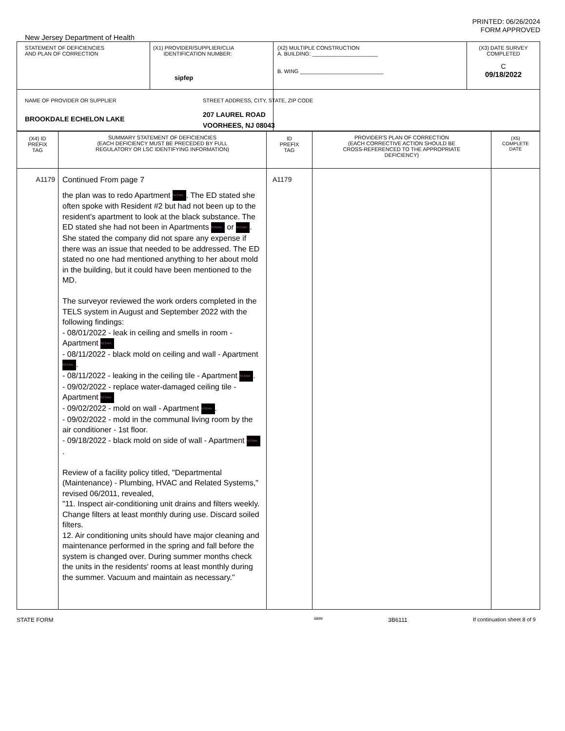PRINTED: 06/26/2024
FORM APPROVED
New Jersey Department of Health
| STATEMENT OF DEFICIENCIES AND PLAN OF CORRECTION | (X1) PROVIDER/SUPPLIER/CLIA IDENTIFICATION NUMBER: sipfep | (X2) MULTIPLE CONSTRUCTION A. BUILDING: ______________________ B. WING ____________________________ | (X3) DATE SURVEY COMPLETED C 09/18/2022 |
| NAME OF PROVIDER OR SUPPLIER BROOKDALE ECHELON LAKE | | STREET ADDRESS, CITY, STATE, ZIP CODE 207 LAUREL ROAD VOORHEES, NJ 08043 | |
| (X4) ID PREFIX TAG | SUMMARY STATEMENT OF DEFICIENCIES (EACH DEFICIENCY MUST BE PRECEDED BY FULL REGULATORY OR LSC IDENTIFYING INFORMATION) | ID PREFIX TAG | PROVIDER'S PLAN OF CORRECTION (EACH CORRECTIVE ACTION SHOULD BE CROSS-REFERENCED TO THE APPROPRIATE DEFICIENCY) | (X5) COMPLETE DATE |
| A1179 | Continued From page 7 the plan was to redo Apartment NJ Exec . The ED stated she often spoke with Resident #2 but had not been up to the resident's apartment to look at the black substance. The ED stated she had not been in Apartments NJ Exec or NJ Exec . She stated the company did not spare any expense if there was an issue that needed to be addressed. The ED stated no one had mentioned anything to her about mold in the building, but it could have been mentioned to the MD. The surveyor reviewed the work orders completed in the TELS system in August and September 2022 with the following findings: - 08/01/2022 - leak in ceiling and smells in room - Apartment NJ Exec - 08/11/2022 - black mold on ceiling and wall - Apartment NJ Exec . - 08/11/2022 - leaking in the ceiling tile - Apartment NJ Exec . - 09/02/2022 - replace water-damaged ceiling tile - Apartment NJ Exec - 09/02/2022 - mold on wall - Apartment NJ Exec . - 09/02/2022 - mold in the communal living room by the air conditioner - 1st floor. - 09/18/2022 - black mold on side of wall - Apartment NJ Exec . Review of a facility policy titled, "Departmental (Maintenance) - Plumbing, HVAC and Related Systems," revised 06/2011, revealed, "11. Inspect air-conditioning unit drains and filters weekly. Change filters at least monthly during use. Discard soiled filters. 12. Air conditioning units should have major cleaning and maintenance performed in the spring and fall before the system is changed over. During summer months check the units in the residents' rooms at least monthly during the summer. Vacuum and maintain as necessary." | A1179 | | |
STATE FORM 6899 3B6111 If continuation sheet 8 of 9